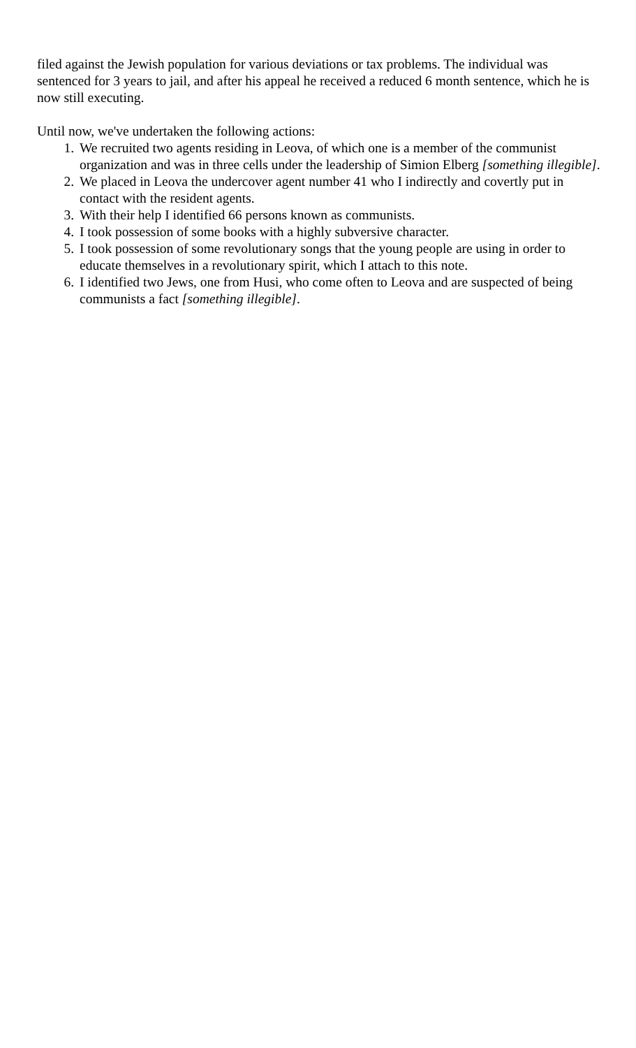filed against the Jewish population for various deviations or tax problems. The individual was sentenced for 3 years to jail, and after his appeal he received a reduced 6 month sentence, which he is now still executing.
Until now, we've undertaken the following actions:
1. We recruited two agents residing in Leova, of which one is a member of the communist organization and was in three cells under the leadership of Simion Elberg [something illegible].
2. We placed in Leova the undercover agent number 41 who I indirectly and covertly put in contact with the resident agents.
3. With their help I identified 66 persons known as communists.
4. I took possession of some books with a highly subversive character.
5. I took possession of some revolutionary songs that the young people are using in order to educate themselves in a revolutionary spirit, which I attach to this note.
6. I identified two Jews, one from Husi, who come often to Leova and are suspected of being communists a fact [something illegible].